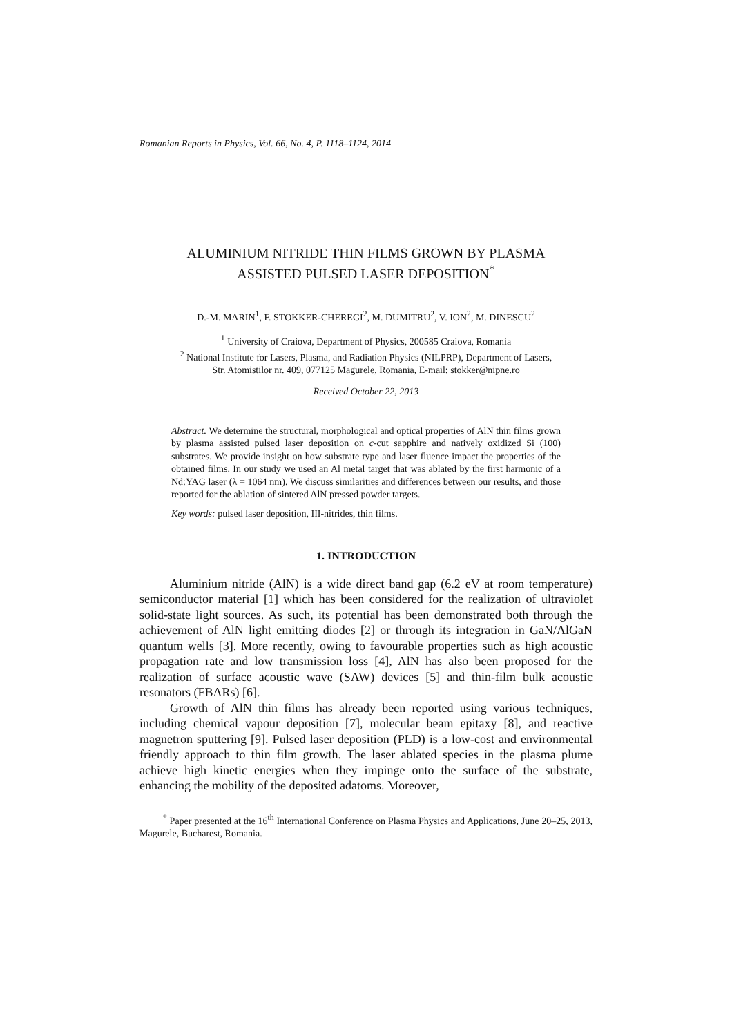Romanian Reports in Physics, Vol. 66, No. 4, P. 1118–1124, 2014
ALUMINIUM NITRIDE THIN FILMS GROWN BY PLASMA
ASSISTED PULSED LASER DEPOSITION<sup>*</sup>
D.-M. MARIN<sup>1</sup>, F. STOKKER-CHEREGI<sup>2</sup>, M. DUMITRU<sup>2</sup>, V. ION<sup>2</sup>, M. DINESCU<sup>2</sup>
<sup>1</sup> University of Craiova, Department of Physics, 200585 Craiova, Romania
<sup>2</sup> National Institute for Lasers, Plasma, and Radiation Physics (NILPRP), Department of Lasers,
Str. Atomistilor nr. 409, 077125 Magurele, Romania, E-mail: stokker@nipne.ro
Received October 22, 2013
Abstract. We determine the structural, morphological and optical properties of AlN thin films grown by plasma assisted pulsed laser deposition on c-cut sapphire and natively oxidized Si (100) substrates. We provide insight on how substrate type and laser fluence impact the properties of the obtained films. In our study we used an Al metal target that was ablated by the first harmonic of a Nd:YAG laser (λ = 1064 nm). We discuss similarities and differences between our results, and those reported for the ablation of sintered AlN pressed powder targets.
Key words: pulsed laser deposition, III-nitrides, thin films.
1. INTRODUCTION
Aluminium nitride (AlN) is a wide direct band gap (6.2 eV at room temperature) semiconductor material [1] which has been considered for the realization of ultraviolet solid-state light sources. As such, its potential has been demonstrated both through the achievement of AlN light emitting diodes [2] or through its integration in GaN/AlGaN quantum wells [3]. More recently, owing to favourable properties such as high acoustic propagation rate and low transmission loss [4], AlN has also been proposed for the realization of surface acoustic wave (SAW) devices [5] and thin-film bulk acoustic resonators (FBARs) [6].
Growth of AlN thin films has already been reported using various techniques, including chemical vapour deposition [7], molecular beam epitaxy [8], and reactive magnetron sputtering [9]. Pulsed laser deposition (PLD) is a low-cost and environmental friendly approach to thin film growth. The laser ablated species in the plasma plume achieve high kinetic energies when they impinge onto the surface of the substrate, enhancing the mobility of the deposited adatoms. Moreover,
<sup>*</sup> Paper presented at the 16<sup>th</sup> International Conference on Plasma Physics and Applications, June 20–25, 2013, Magurele, Bucharest, Romania.